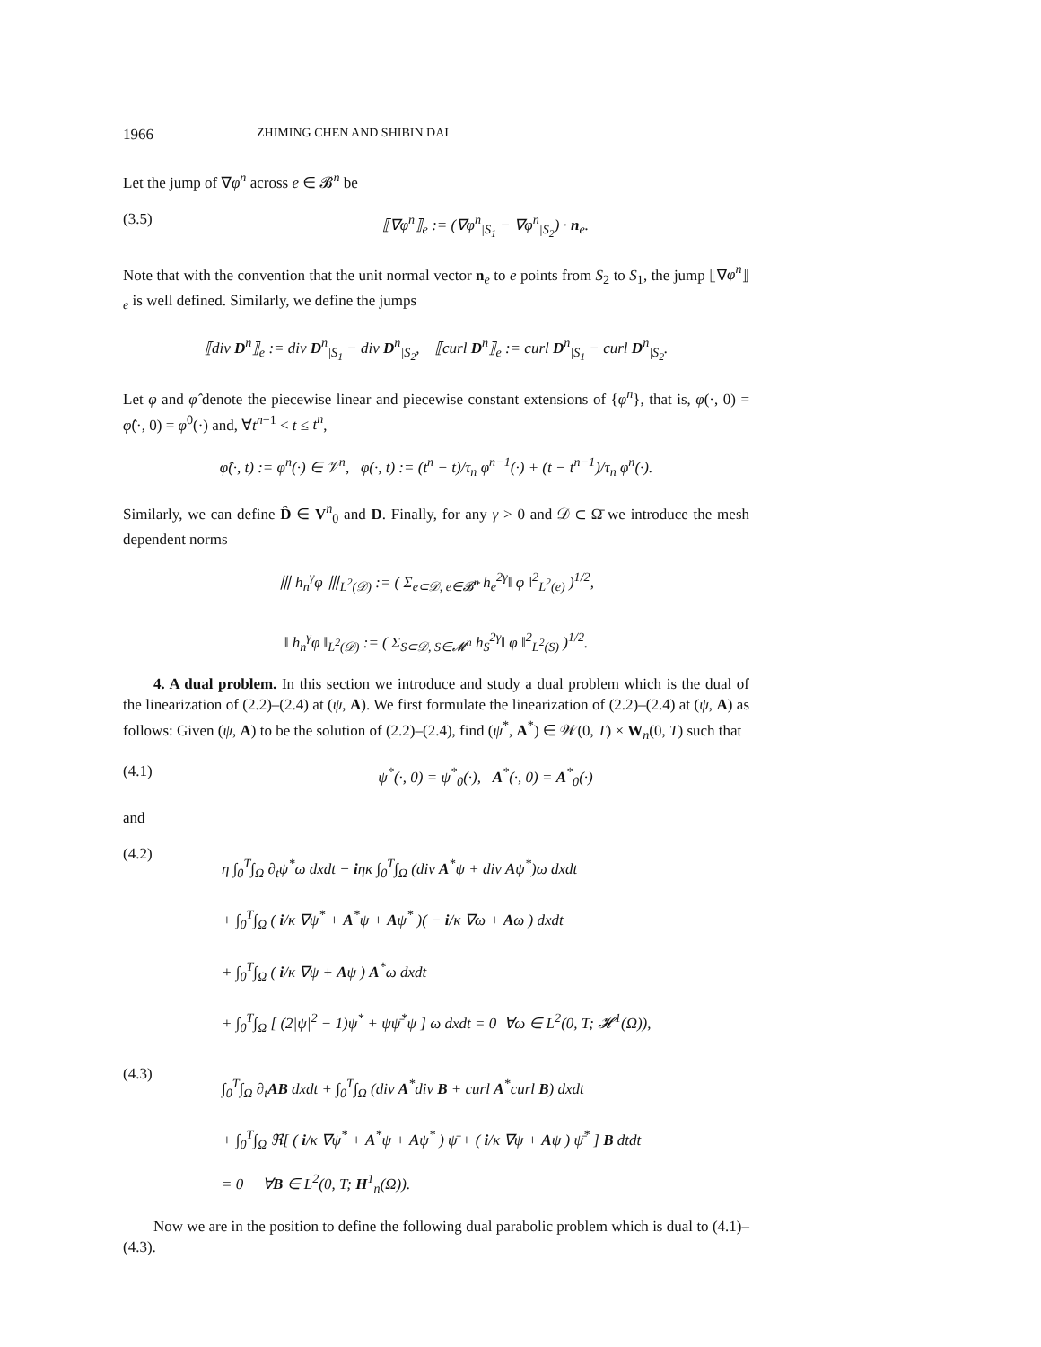1966 ZHIMING CHEN AND SHIBIN DAI
Let the jump of ∇φ<sup>n</sup> across e ∈ 𝓑<sup>n</sup> be
(3.5) ⟦∇φ<sup>n</sup>⟧<sub>e</sub> := (∇φ<sup>n</sup><sub>|S<sub>1</sub></sub> − ∇φ<sup>n</sup><sub>|S<sub>2</sub></sub>) · n<sub>e</sub>.
Note that with the convention that the unit normal vector n<sub>e</sub> to e points from S<sub>2</sub> to S<sub>1</sub>, the jump ⟦∇φ<sup>n</sup>⟧<sub>e</sub> is well defined. Similarly, we define the jumps
⟦div D<sup>n</sup>⟧<sub>e</sub> := div D<sup>n</sup><sub>|S<sub>1</sub></sub> − div D<sup>n</sup><sub>|S<sub>2</sub></sub>, ⟦curl D<sup>n</sup>⟧<sub>e</sub> := curl D<sup>n</sup><sub>|S<sub>1</sub></sub> − curl D<sup>n</sup><sub>|S<sub>2</sub></sub>.
Let φ and φ̂ denote the piecewise linear and piecewise constant extensions of {φ<sup>n</sup>}, that is, φ(·, 0) = φ̂(·, 0) = φ<sup>0</sup>(·) and, ∀t<sup>n−1</sup> < t ≤ t<sup>n</sup>,
φ̂(·, t) := φ<sup>n</sup>(·) ∈ 𝒱<sup>n</sup>, φ(·, t) := (t<sup>n</sup> − t)/τ<sub>n</sub> φ<sup>n−1</sup>(·) + (t − t<sup>n−1</sup>)/τ<sub>n</sub> φ<sup>n</sup>(·).
Similarly, we can define D̂ ∈ V<sup>n</sup><sub>0</sub> and D. Finally, for any γ > 0 and 𝒟 ⊂ Ω̄ we introduce the mesh dependent norms
⦀ h<sub>n</sub><sup>γ</sup>φ ⦀<sub>L<sup>2</sup>(𝒟)</sub> := ( Σ<sub>e⊂𝒟, e∈𝓑̄<sup>n</sup></sub> h<sub>e</sub><sup>2γ</sup>‖ φ ‖<sup>2</sup><sub>L<sup>2</sup>(e)</sub> )<sup>1/2</sup>,
‖ h<sub>n</sub><sup>γ</sup>φ ‖<sub>L<sup>2</sup>(𝒟)</sub> := ( Σ<sub>S⊂𝒟, S∈𝓜<sup>n</sup></sub> h<sub>S</sub><sup>2γ</sup>‖ φ ‖<sup>2</sup><sub>L<sup>2</sup>(S)</sub> )<sup>1/2</sup>.
4. A dual problem. In this section we introduce and study a dual problem which is the dual of the linearization of (2.2)–(2.4) at (ψ, A). We first formulate the linearization of (2.2)–(2.4) at (ψ, A) as follows: Given (ψ, A) to be the solution of (2.2)–(2.4), find (ψ<sup>*</sup>, A<sup>*</sup>) ∈ 𝒲(0, T) × W<sub>n</sub>(0, T) such that
(4.1) ψ<sup>*</sup>(·, 0) = ψ<sup>*</sup><sub>0</sub>(·), A<sup>*</sup>(·, 0) = A<sup>*</sup><sub>0</sub>(·)
and
(4.2)
η ∫<sub>0</sub><sup>T</sup>∫<sub>Ω</sub> ∂<sub>t</sub>ψ<sup>*</sup>ω dxdt − iηκ ∫<sub>0</sub><sup>T</sup>∫<sub>Ω</sub> (div A<sup>*</sup>ψ + div Aψ<sup>*</sup>)ω dxdt
+ ∫<sub>0</sub><sup>T</sup>∫<sub>Ω</sub> ( i/κ ∇ψ<sup>*</sup> + A<sup>*</sup>ψ + Aψ<sup>*</sup> )( − i/κ ∇ω + Aω ) dxdt
+ ∫<sub>0</sub><sup>T</sup>∫<sub>Ω</sub> ( i/κ ∇ψ + Aψ ) A<sup>*</sup>ω dxdt
+ ∫<sub>0</sub><sup>T</sup>∫<sub>Ω</sub> [ (2|ψ|<sup>2</sup> − 1)ψ<sup>*</sup> + ψψ̄<sup>*</sup>ψ ] ω dxdt = 0 ∀ω ∈ L<sup>2</sup>(0, T; 𝓗<sup>1</sup>(Ω)),
(4.3)
∫<sub>0</sub><sup>T</sup>∫<sub>Ω</sub> ∂<sub>t</sub>AB dxdt + ∫<sub>0</sub><sup>T</sup>∫<sub>Ω</sub> (div A<sup>*</sup>div B + curl A<sup>*</sup>curl B) dxdt
+ ∫<sub>0</sub><sup>T</sup>∫<sub>Ω</sub> ℜ[ ( i/κ ∇ψ<sup>*</sup> + A<sup>*</sup>ψ + Aψ<sup>*</sup> ) ψ̄ + ( i/κ ∇ψ + Aψ ) ψ̄<sup>*</sup> ] B dtdt
= 0 ∀B ∈ L<sup>2</sup>(0, T; H<sup>1</sup><sub>n</sub>(Ω)).
Now we are in the position to define the following dual parabolic problem which is dual to (4.1)–(4.3).